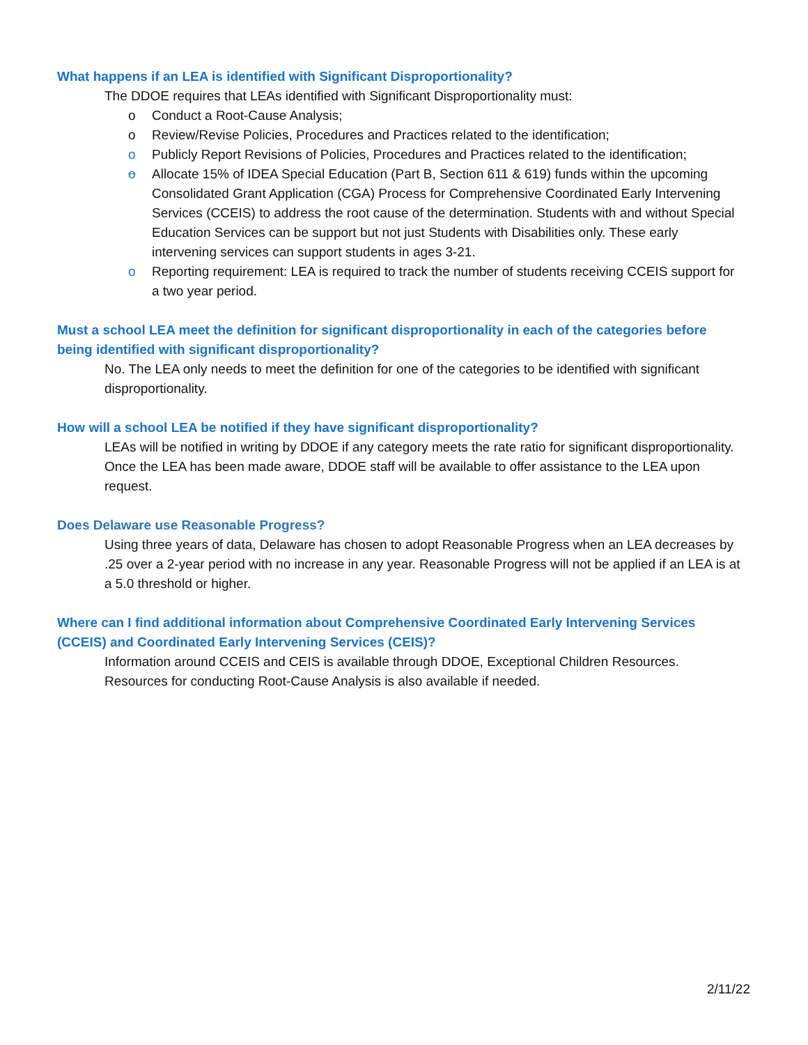What happens if an LEA is identified with Significant Disproportionality?
The DDOE requires that LEAs identified with Significant Disproportionality must:
o Conduct a Root-Cause Analysis;
o Review/Revise Policies, Procedures and Practices related to the identification;
o Publicly Report Revisions of Policies, Procedures and Practices related to the identification;
o Allocate 15% of IDEA Special Education (Part B, Section 611 & 619) funds within the upcoming Consolidated Grant Application (CGA) Process for Comprehensive Coordinated Early Intervening Services (CCEIS) to address the root cause of the determination. Students with and without Special Education Services can be support but not just Students with Disabilities only. These early intervening services can support students in ages 3-21.
o Reporting requirement: LEA is required to track the number of students receiving CCEIS support for a two year period.
Must a school LEA meet the definition for significant disproportionality in each of the categories before being identified with significant disproportionality?
No. The LEA only needs to meet the definition for one of the categories to be identified with significant disproportionality.
How will a school LEA be notified if they have significant disproportionality?
LEAs will be notified in writing by DDOE if any category meets the rate ratio for significant disproportionality. Once the LEA has been made aware, DDOE staff will be available to offer assistance to the LEA upon request.
Does Delaware use Reasonable Progress?
Using three years of data, Delaware has chosen to adopt Reasonable Progress when an LEA decreases by .25 over a 2-year period with no increase in any year. Reasonable Progress will not be applied if an LEA is at a 5.0 threshold or higher.
Where can I find additional information about Comprehensive Coordinated Early Intervening Services (CCEIS) and Coordinated Early Intervening Services (CEIS)?
Information around CCEIS and CEIS is available through DDOE, Exceptional Children Resources. Resources for conducting Root-Cause Analysis is also available if needed.
2/11/22